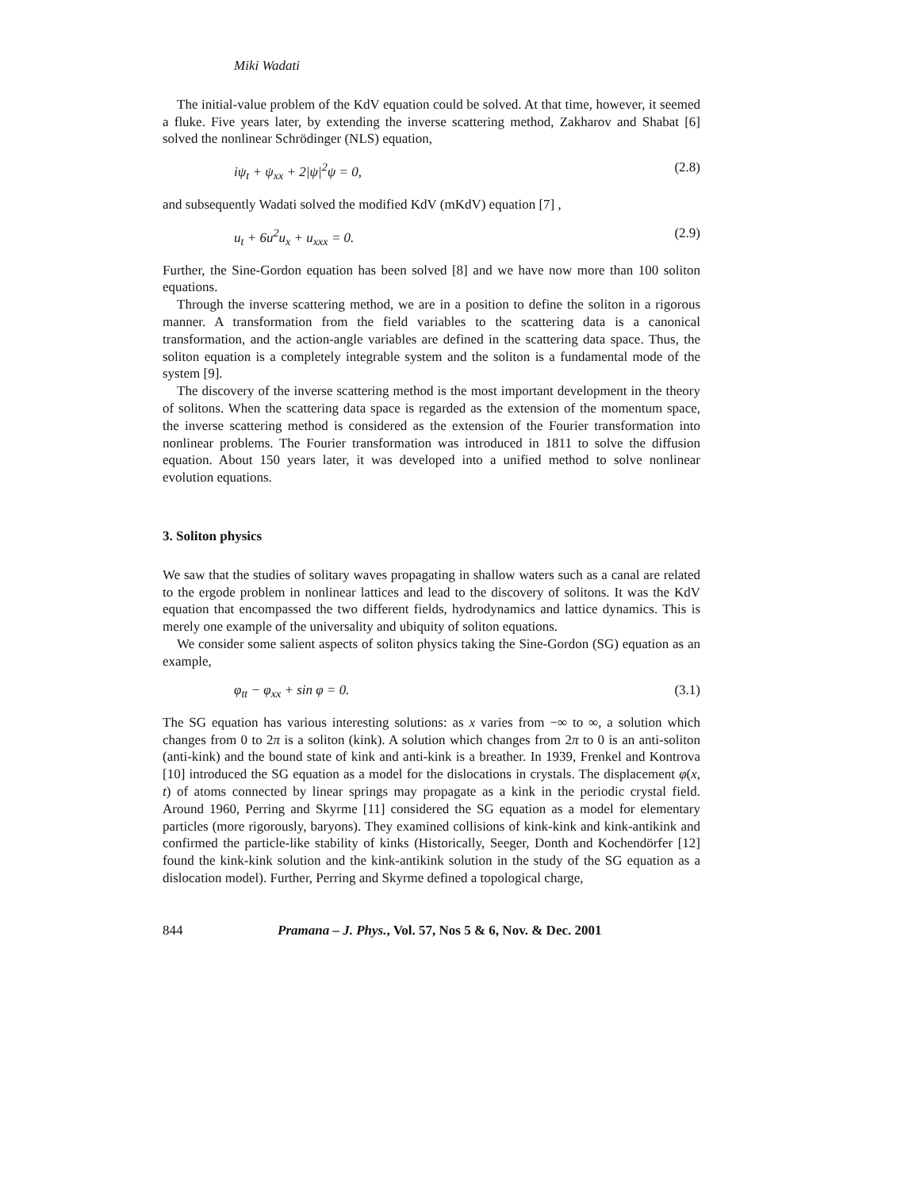Miki Wadati
The initial-value problem of the KdV equation could be solved. At that time, however, it seemed a fluke. Five years later, by extending the inverse scattering method, Zakharov and Shabat [6] solved the nonlinear Schrödinger (NLS) equation,
iψ<sub>t</sub> + ψ<sub>xx</sub> + 2|ψ|<sup>2</sup>ψ = 0, (2.8)
and subsequently Wadati solved the modified KdV (mKdV) equation [7] ,
u<sub>t</sub> + 6u<sup>2</sup>u<sub>x</sub> + u<sub>xxx</sub> = 0. (2.9)
Further, the Sine-Gordon equation has been solved [8] and we have now more than 100 soliton equations.
Through the inverse scattering method, we are in a position to define the soliton in a rigorous manner. A transformation from the field variables to the scattering data is a canonical transformation, and the action-angle variables are defined in the scattering data space. Thus, the soliton equation is a completely integrable system and the soliton is a fundamental mode of the system [9].
The discovery of the inverse scattering method is the most important development in the theory of solitons. When the scattering data space is regarded as the extension of the momentum space, the inverse scattering method is considered as the extension of the Fourier transformation into nonlinear problems. The Fourier transformation was introduced in 1811 to solve the diffusion equation. About 150 years later, it was developed into a unified method to solve nonlinear evolution equations.
3. Soliton physics
We saw that the studies of solitary waves propagating in shallow waters such as a canal are related to the ergode problem in nonlinear lattices and lead to the discovery of solitons. It was the KdV equation that encompassed the two different fields, hydrodynamics and lattice dynamics. This is merely one example of the universality and ubiquity of soliton equations.
We consider some salient aspects of soliton physics taking the Sine-Gordon (SG) equation as an example,
φ<sub>tt</sub> − φ<sub>xx</sub> + sin φ = 0. (3.1)
The SG equation has various interesting solutions: as x varies from −∞ to ∞, a solution which changes from 0 to 2π is a soliton (kink). A solution which changes from 2π to 0 is an anti-soliton (anti-kink) and the bound state of kink and anti-kink is a breather. In 1939, Frenkel and Kontrova [10] introduced the SG equation as a model for the dislocations in crystals. The displacement φ(x, t) of atoms connected by linear springs may propagate as a kink in the periodic crystal field. Around 1960, Perring and Skyrme [11] considered the SG equation as a model for elementary particles (more rigorously, baryons). They examined collisions of kink-kink and kink-antikink and confirmed the particle-like stability of kinks (Historically, Seeger, Donth and Kochendörfer [12] found the kink-kink solution and the kink-antikink solution in the study of the SG equation as a dislocation model). Further, Perring and Skyrme defined a topological charge,
844 Pramana – J. Phys., Vol. 57, Nos 5 & 6, Nov. & Dec. 2001